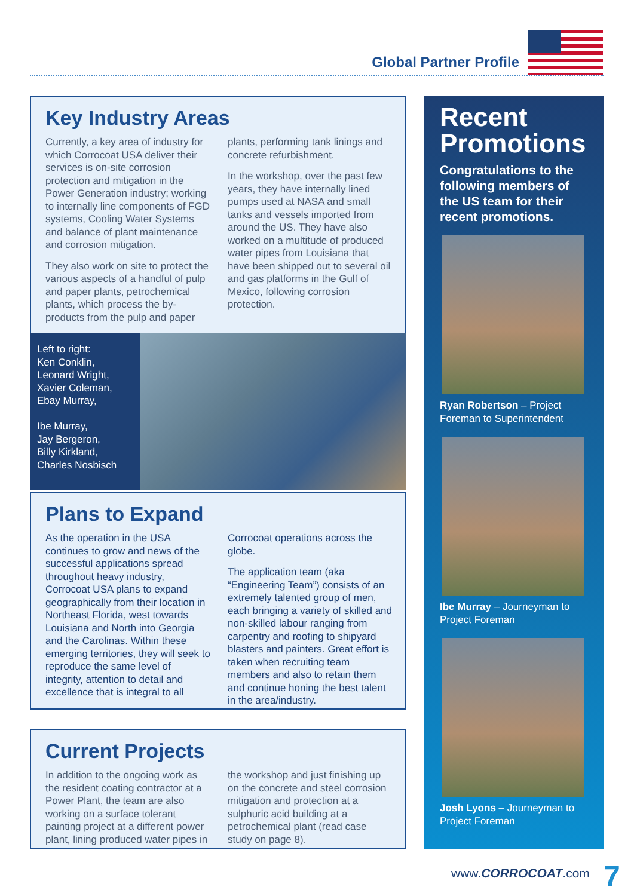Global Partner Profile
Key Industry Areas
Currently, a key area of industry for which Corrocoat USA deliver their services is on-site corrosion protection and mitigation in the Power Generation industry; working to internally line components of FGD systems, Cooling Water Systems and balance of plant maintenance and corrosion mitigation.
They also work on site to protect the various aspects of a handful of pulp and paper plants, petrochemical plants, which process the by-products from the pulp and paper plants, performing tank linings and concrete refurbishment.
In the workshop, over the past few years, they have internally lined pumps used at NASA and small tanks and vessels imported from around the US. They have also worked on a multitude of produced water pipes from Louisiana that have been shipped out to several oil and gas platforms in the Gulf of Mexico, following corrosion protection.
Left to right:
Ken Conklin,
Leonard Wright,
Xavier Coleman,
Ebay Murray,
Ibe Murray,
Jay Bergeron,
Billy Kirkland,
Charles Nosbisch
Plans to Expand
As the operation in the USA continues to grow and news of the successful applications spread throughout heavy industry, Corrocoat USA plans to expand geographically from their location in Northeast Florida, west towards Louisiana and North into Georgia and the Carolinas. Within these emerging territories, they will seek to reproduce the same level of integrity, attention to detail and excellence that is integral to all Corrocoat operations across the globe.
The application team (aka “Engineering Team”) consists of an extremely talented group of men, each bringing a variety of skilled and non-skilled labour ranging from carpentry and roofing to shipyard blasters and painters. Great effort is taken when recruiting team members and also to retain them and continue honing the best talent in the area/industry.
Current Projects
In addition to the ongoing work as the resident coating contractor at a Power Plant, the team are also working on a surface tolerant painting project at a different power plant, lining produced water pipes in the workshop and just finishing up on the concrete and steel corrosion mitigation and protection at a sulphuric acid building at a petrochemical plant (read case study on page 8).
Recent Promotions
Congratulations to the following members of the US team for their recent promotions.
Ryan Robertson – Project Foreman to Superintendent
Ibe Murray – Journeyman to Project Foreman
Josh Lyons – Journeyman to Project Foreman
www.CORROCOAT.com 7